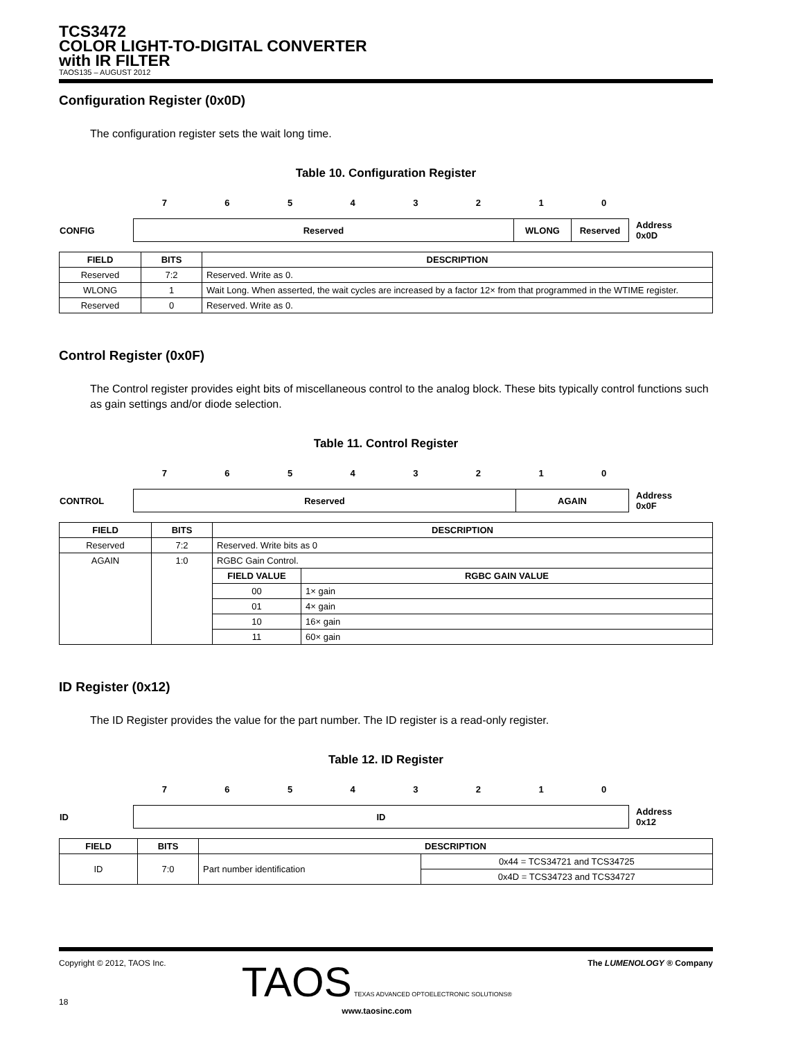TCS3472
COLOR LIGHT-TO-DIGITAL CONVERTER
with IR FILTER
TAOS135 – AUGUST 2012
Configuration Register (0x0D)
The configuration register sets the wait long time.
Table 10. Configuration Register
| | 7 | 6 | 5 | 4 | 3 | 2 | 1 | 0 | |
| CONFIG | Reserved | WLONG | Reserved | Address 0x0D |
| FIELD | BITS | DESCRIPTION |
| --- | --- | --- |
| Reserved | 7:2 | Reserved. Write as 0. |
| WLONG | 1 | Wait Long. When asserted, the wait cycles are increased by a factor 12× from that programmed in the WTIME register. |
| Reserved | 0 | Reserved. Write as 0. |
Control Register (0x0F)
The Control register provides eight bits of miscellaneous control to the analog block. These bits typically control functions such as gain settings and/or diode selection.
Table 11. Control Register
| | 7 | 6 | 5 | 4 | 3 | 2 | 1 | 0 | |
| CONTROL | Reserved | AGAIN | Address 0x0F |
| FIELD | BITS | DESCRIPTION | |
| --- | --- | --- | --- |
| Reserved | 7:2 | Reserved. Write bits as 0 | |
| AGAIN | 1:0 | RGBC Gain Control. | |
| | | FIELD VALUE | RGBC GAIN VALUE |
| | | 00 | 1× gain |
| | | 01 | 4× gain |
| | | 10 | 16× gain |
| | | 11 | 60× gain |
ID Register (0x12)
The ID Register provides the value for the part number. The ID register is a read-only register.
Table 12. ID Register
| | 7 | 6 | 5 | 4 | 3 | 2 | 1 | 0 | |
| ID | ID | Address 0x12 |
| FIELD | BITS | DESCRIPTION | |
| --- | --- | --- | --- |
| ID | 7:0 | Part number identification | 0x44 = TCS34721 and TCS34725 |
| | | | 0x4D = TCS34723 and TCS34727 |
Copyright © 2012, TAOS Inc.
18
TAOS TEXAS ADVANCED OPTOELECTRONIC SOLUTIONS®
www.taosinc.com
The LUMENOLOGY ® Company